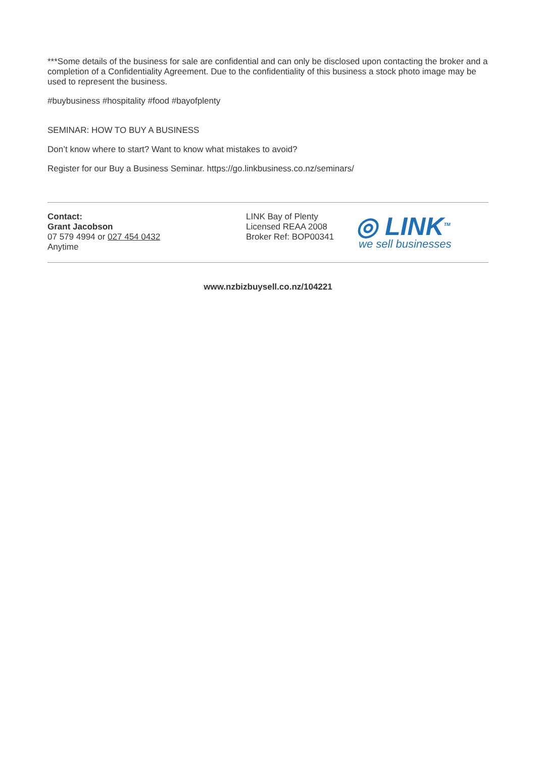***Some details of the business for sale are confidential and can only be disclosed upon contacting the broker and a completion of a Confidentiality Agreement. Due to the confidentiality of this business a stock photo image may be used to represent the business.
#buybusiness #hospitality #food #bayofplenty
SEMINAR: HOW TO BUY A BUSINESS
Don’t know where to start? Want to know what mistakes to avoid?
Register for our Buy a Business Seminar. https://go.linkbusiness.co.nz/seminars/
Contact:
Grant Jacobson
07 579 4994 or 027 454 0432
Anytime
LINK Bay of Plenty
Licensed REAA 2008
Broker Ref: BOP00341
◎ LINK<sup>TM</sup>
we sell businesses
www.nzbizbuysell.co.nz/104221